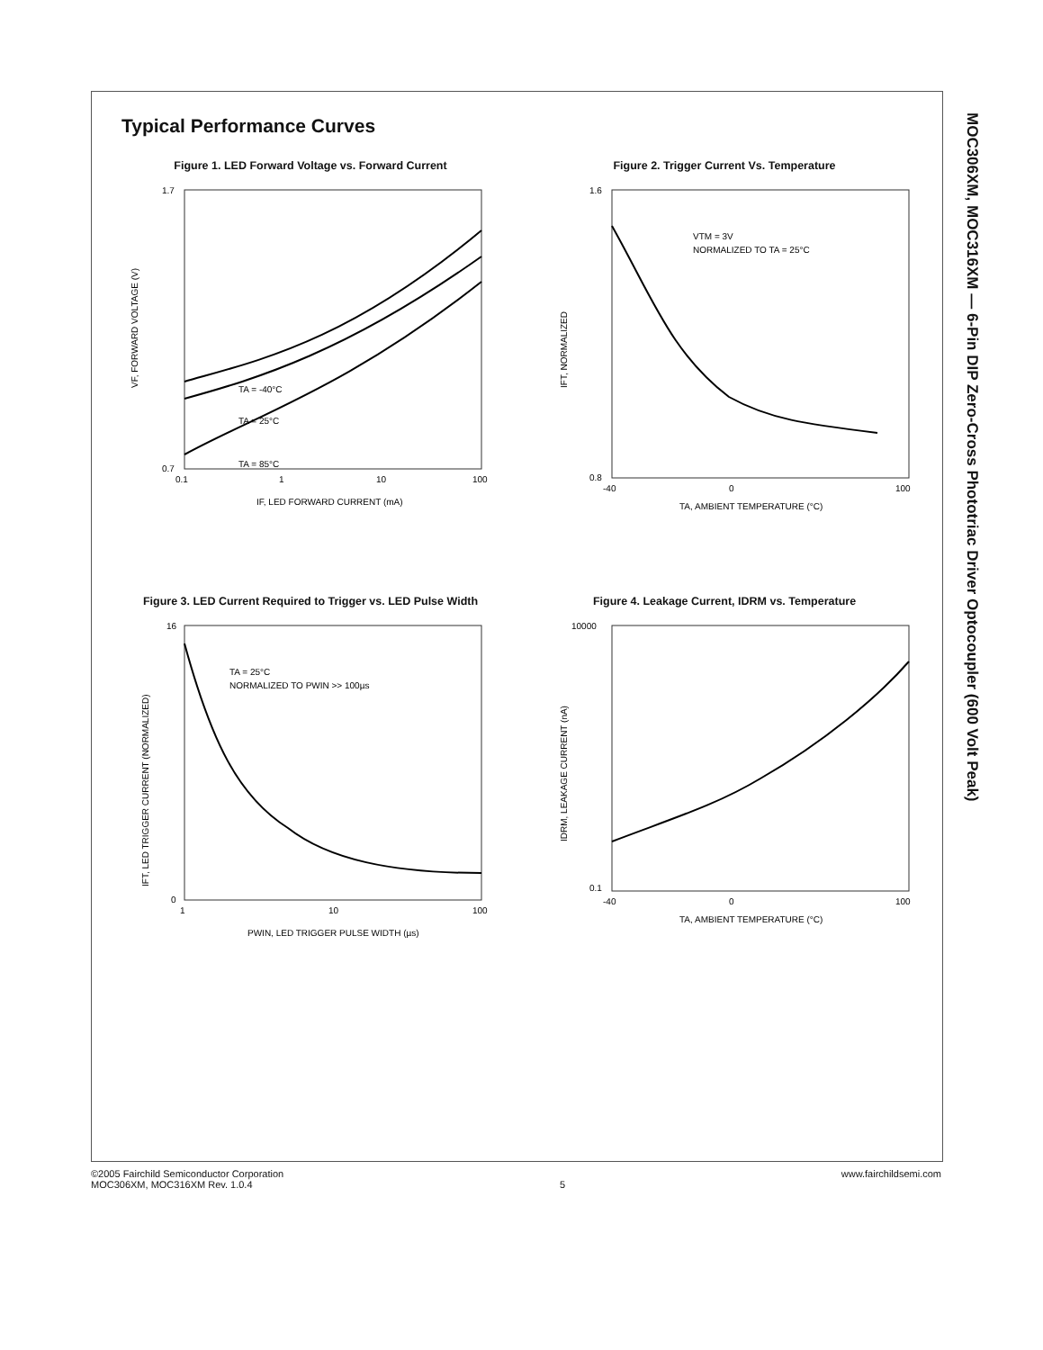MOC306XM, MOC316XM — 6-Pin DIP Zero-Cross Phototriac Driver Optocoupler (600 Volt Peak)
Typical Performance Curves
Figure 1. LED Forward Voltage vs. Forward Current
TA = -40°C
TA = 25°C
TA = 85°C
0.1
1
10
100
IF, LED FORWARD CURRENT (mA)
1.7
0.7
VF, FORWARD VOLTAGE (V)
Figure 2. Trigger Current Vs. Temperature
VTM = 3V
NORMALIZED TO TA = 25°C
-40
0
100
TA, AMBIENT TEMPERATURE (°C)
1.6
0.8
IFT, NORMALIZED
Figure 3. LED Current Required to Trigger vs. LED Pulse Width
TA = 25°C
NORMALIZED TO PWIN >> 100µs
1
10
100
PWIN, LED TRIGGER PULSE WIDTH (µs)
16
0
IFT, LED TRIGGER CURRENT (NORMALIZED)
Figure 4. Leakage Current, IDRM vs. Temperature
-40
0
100
TA, AMBIENT TEMPERATURE (°C)
10000
0.1
IDRM, LEAKAGE CURRENT (nA)
©2005 Fairchild Semiconductor Corporation
MOC306XM, MOC316XM Rev. 1.0.4
5 www.fairchildsemi.com